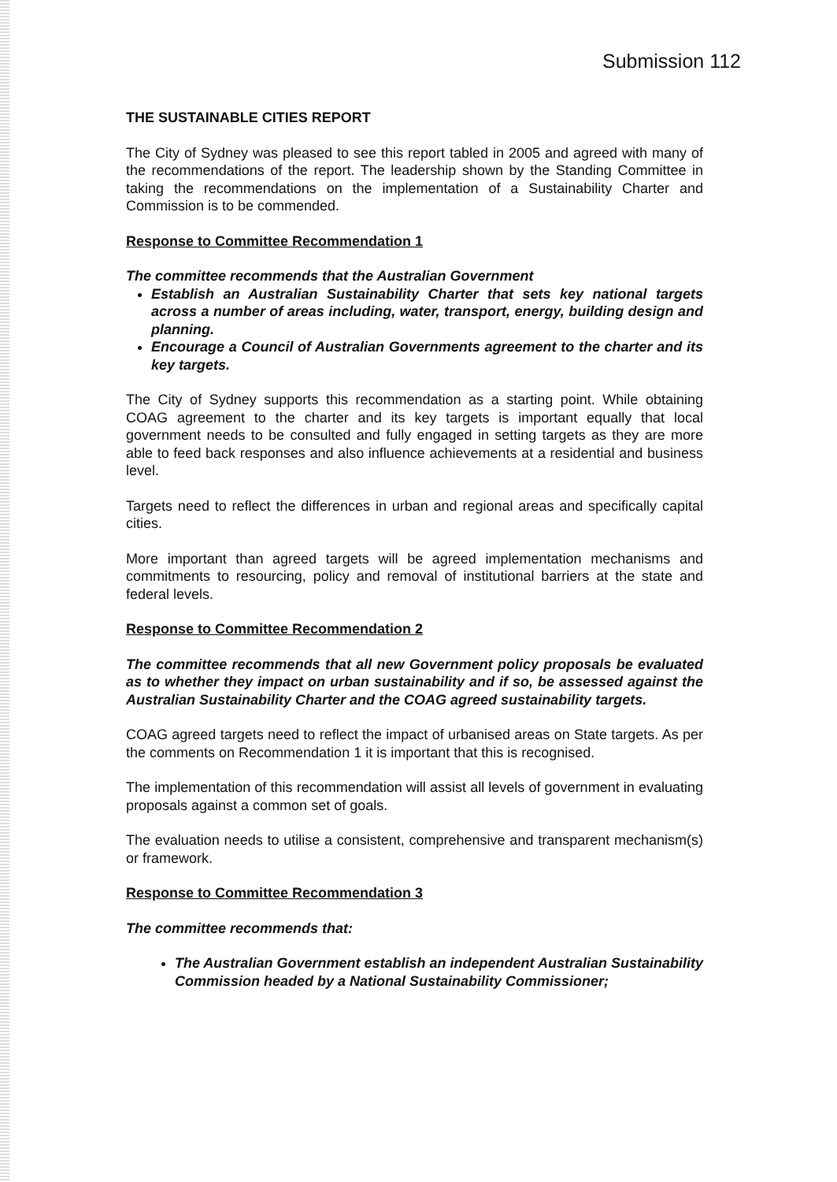Submission 112
THE SUSTAINABLE CITIES REPORT
The City of Sydney was pleased to see this report tabled in 2005 and agreed with many of the recommendations of the report. The leadership shown by the Standing Committee in taking the recommendations on the implementation of a Sustainability Charter and Commission is to be commended.
Response to Committee Recommendation 1
The committee recommends that the Australian Government
Establish an Australian Sustainability Charter that sets key national targets across a number of areas including, water, transport, energy, building design and planning.
Encourage a Council of Australian Governments agreement to the charter and its key targets.
The City of Sydney supports this recommendation as a starting point. While obtaining COAG agreement to the charter and its key targets is important equally that local government needs to be consulted and fully engaged in setting targets as they are more able to feed back responses and also influence achievements at a residential and business level.
Targets need to reflect the differences in urban and regional areas and specifically capital cities.
More important than agreed targets will be agreed implementation mechanisms and commitments to resourcing, policy and removal of institutional barriers at the state and federal levels.
Response to Committee Recommendation 2
The committee recommends that all new Government policy proposals be evaluated as to whether they impact on urban sustainability and if so, be assessed against the Australian Sustainability Charter and the COAG agreed sustainability targets.
COAG agreed targets need to reflect the impact of urbanised areas on State targets. As per the comments on Recommendation 1 it is important that this is recognised.
The implementation of this recommendation will assist all levels of government in evaluating proposals against a common set of goals.
The evaluation needs to utilise a consistent, comprehensive and transparent mechanism(s) or framework.
Response to Committee Recommendation 3
The committee recommends that:
The Australian Government establish an independent Australian Sustainability Commission headed by a National Sustainability Commissioner;